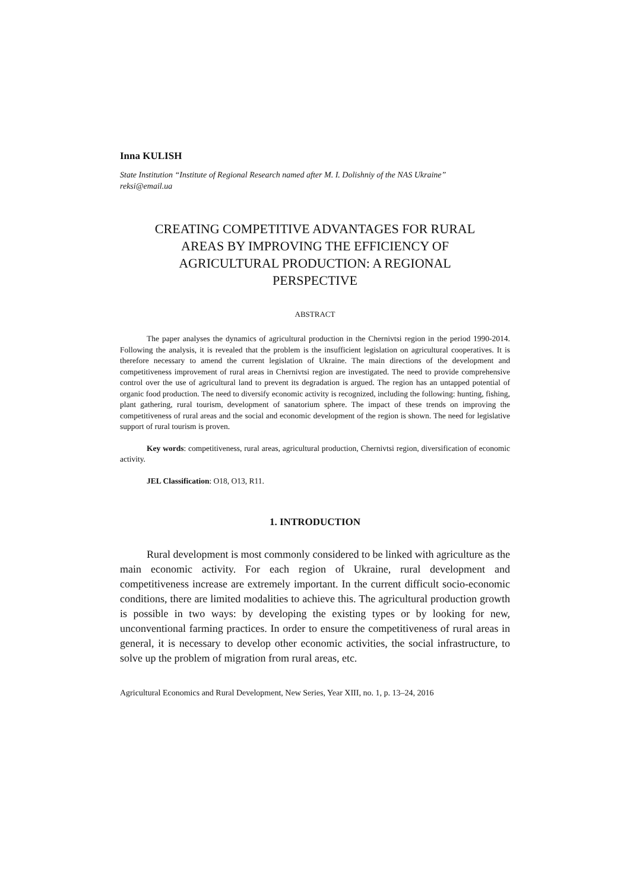Inna KULISH
State Institution “Institute of Regional Research named after M. I. Dolishniy of the NAS Ukraine”
reksi@email.ua
CREATING COMPETITIVE ADVANTAGES FOR RURAL AREAS BY IMPROVING THE EFFICIENCY OF AGRICULTURAL PRODUCTION: A REGIONAL PERSPECTIVE
ABSTRACT
The paper analyses the dynamics of agricultural production in the Chernivtsi region in the period 1990-2014. Following the analysis, it is revealed that the problem is the insufficient legislation on agricultural cooperatives. It is therefore necessary to amend the current legislation of Ukraine. The main directions of the development and competitiveness improvement of rural areas in Chernivtsi region are investigated. The need to provide comprehensive control over the use of agricultural land to prevent its degradation is argued. The region has an untapped potential of organic food production. The need to diversify economic activity is recognized, including the following: hunting, fishing, plant gathering, rural tourism, development of sanatorium sphere. The impact of these trends on improving the competitiveness of rural areas and the social and economic development of the region is shown. The need for legislative support of rural tourism is proven.
Key words: competitiveness, rural areas, agricultural production, Chernivtsi region, diversification of economic activity.
JEL Classification: O18, O13, R11.
1. INTRODUCTION
Rural development is most commonly considered to be linked with agriculture as the main economic activity. For each region of Ukraine, rural development and competitiveness increase are extremely important. In the current difficult socio-economic conditions, there are limited modalities to achieve this. The agricultural production growth is possible in two ways: by developing the existing types or by looking for new, unconventional farming practices. In order to ensure the competitiveness of rural areas in general, it is necessary to develop other economic activities, the social infrastructure, to solve up the problem of migration from rural areas, etc.
Agricultural Economics and Rural Development, New Series, Year XIII, no. 1, p. 13–24, 2016